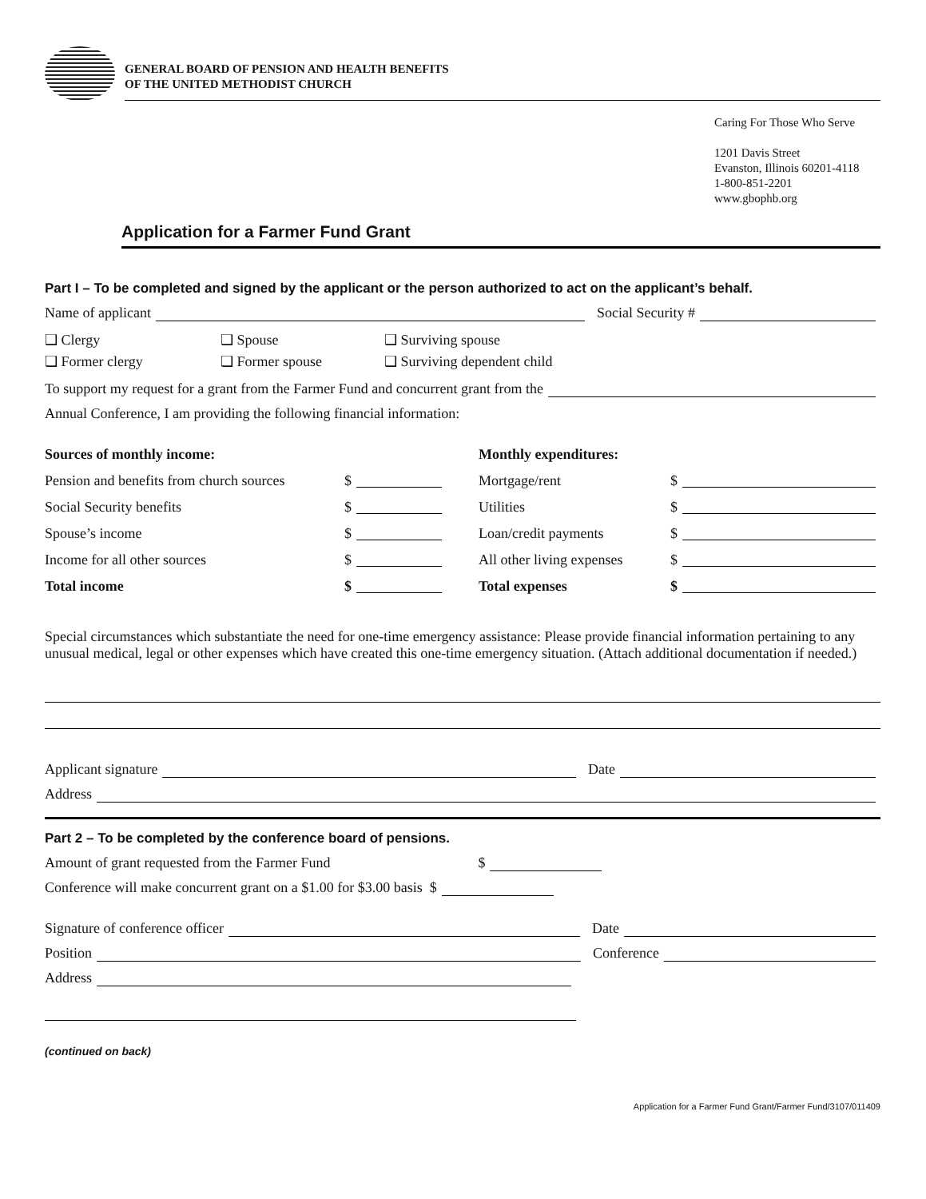GENERAL BOARD OF PENSION AND HEALTH BENEFITS
OF THE UNITED METHODIST CHURCH
Caring For Those Who Serve
1201 Davis Street
Evanston, Illinois 60201-4118
1-800-851-2201
www.gbophb.org
Application for a Farmer Fund Grant
Part I – To be completed and signed by the applicant or the person authorized to act on the applicant’s behalf.
Name of applicant Social Security #
❑ Clergy ❑ Spouse ❑ Surviving spouse ❑ Former clergy ❑ Former spouse ❑ Surviving dependent child
To support my request for a grant from the Farmer Fund and concurrent grant from the
Annual Conference, I am providing the following financial information:
Sources of monthly income:
Pension and benefits from church sources $
Social Security benefits $
Spouse’s income $
Income for all other sources $
Total income $
Monthly expenditures:
Mortgage/rent $
Utilities $
Loan/credit payments $
All other living expenses $
Total expenses $
Special circumstances which substantiate the need for one-time emergency assistance: Please provide financial information pertaining to any unusual medical, legal or other expenses which have created this one-time emergency situation. (Attach additional documentation if needed.)
Applicant signature Date
Address
Part 2 – To be completed by the conference board of pensions.
Amount of grant requested from the Farmer Fund $
Conference will make concurrent grant on a $1.00 for $3.00 basis $
Signature of conference officer Date
Position Conference
Address
(continued on back)
Application for a Farmer Fund Grant/Farmer Fund/3107/011409